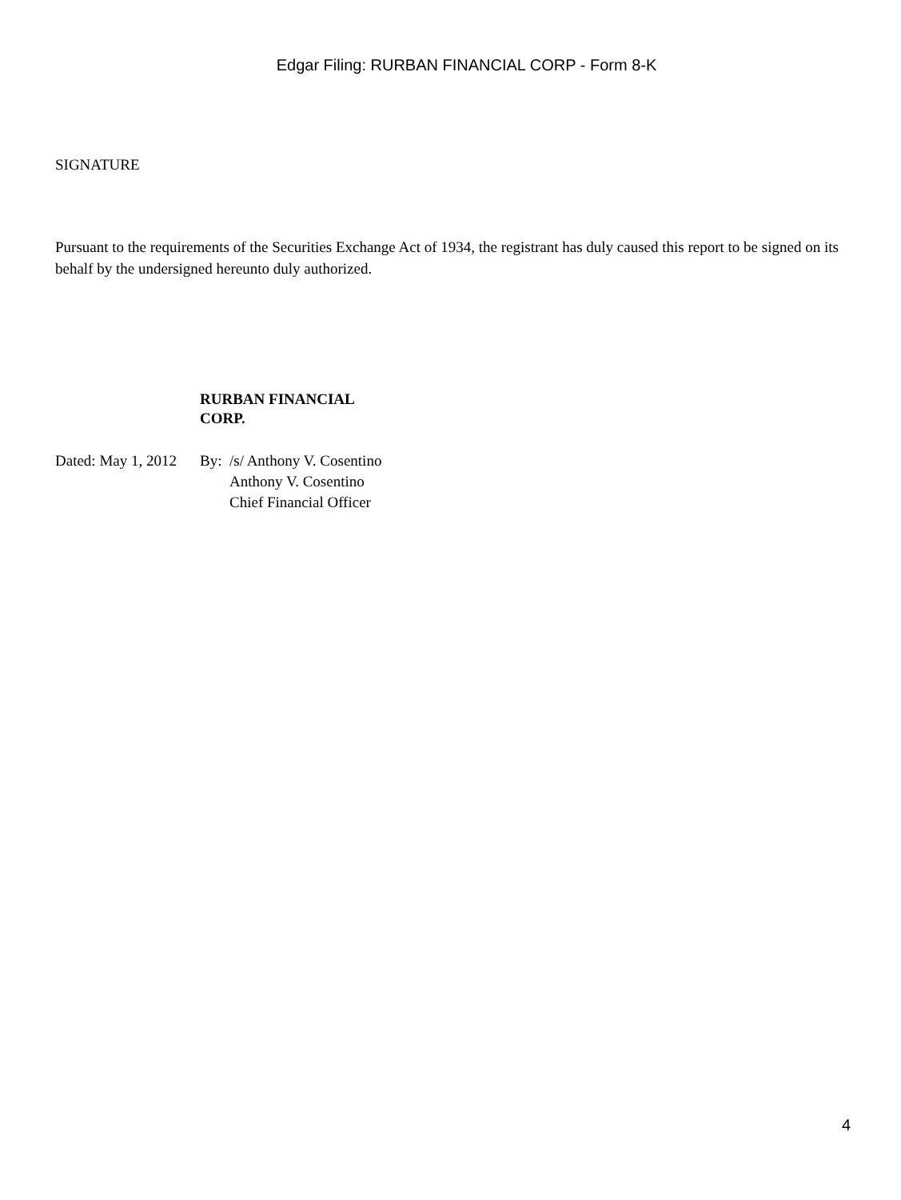Edgar Filing: RURBAN FINANCIAL CORP - Form 8-K
SIGNATURE
Pursuant to the requirements of the Securities Exchange Act of 1934, the registrant has duly caused this report to be signed on its behalf by the undersigned hereunto duly authorized.
| | RURBAN FINANCIAL CORP. | |
| Dated: May 1, 2012 | By: | /s/ Anthony V. Cosentino |
| | | Anthony V. Cosentino |
| | | Chief Financial Officer |
4